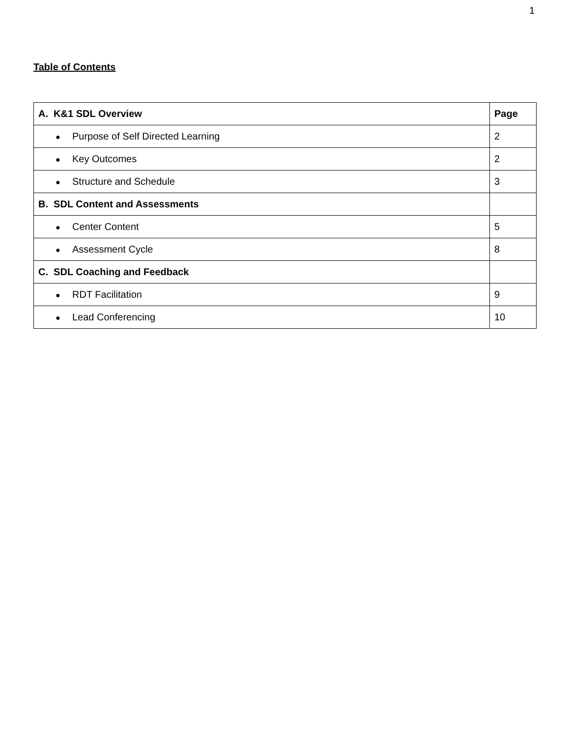1
Table of Contents
| A. K&1 SDL Overview | Page |
| --- | --- |
| ● Purpose of Self Directed Learning | 2 |
| ● Key Outcomes | 2 |
| ● Structure and Schedule | 3 |
| B. SDL Content and Assessments | |
| ● Center Content | 5 |
| ● Assessment Cycle | 8 |
| C. SDL Coaching and Feedback | |
| ● RDT Facilitation | 9 |
| ● Lead Conferencing | 10 |